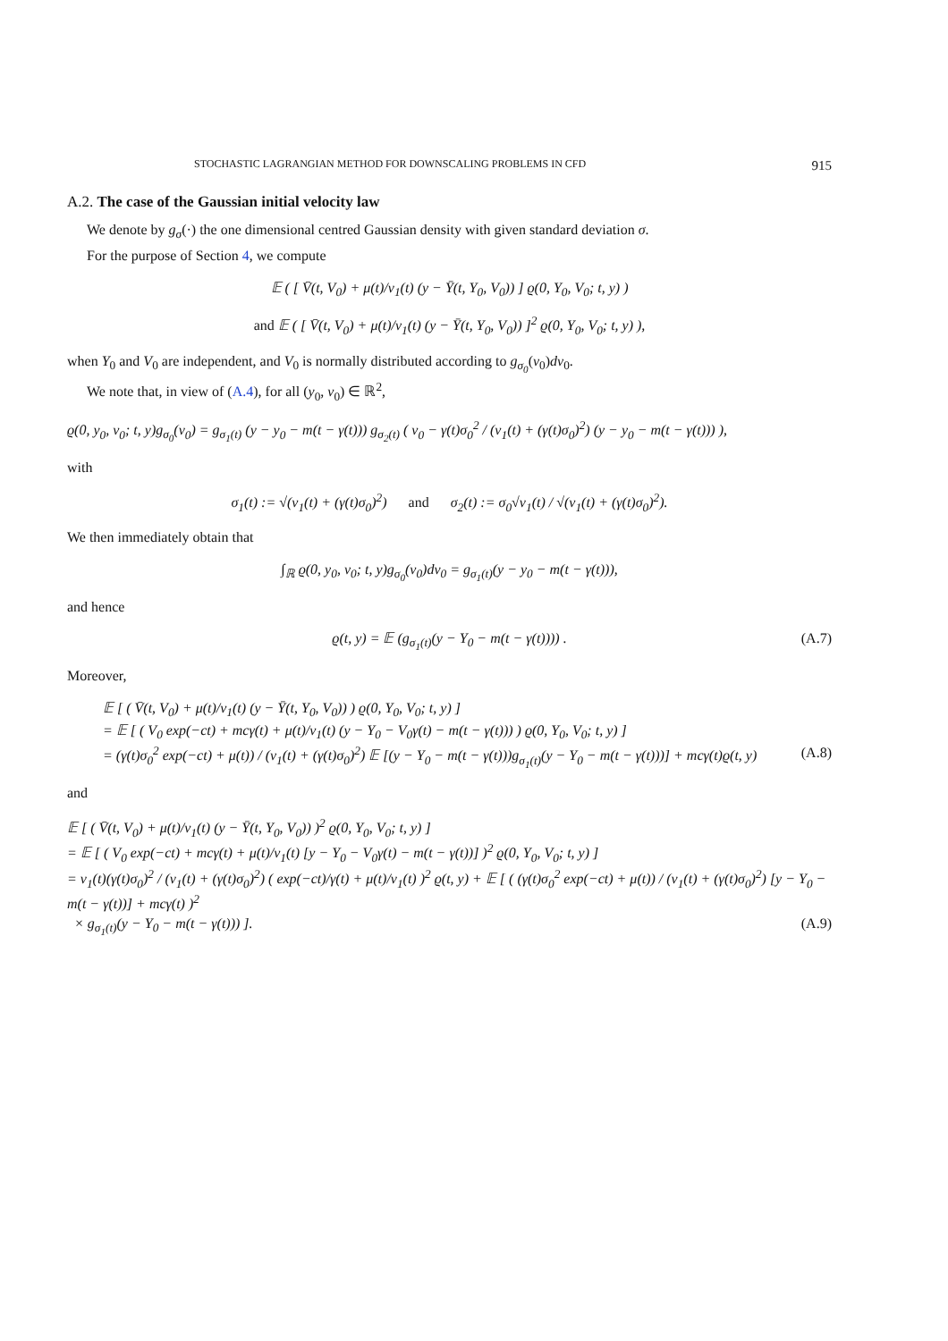STOCHASTIC LAGRANGIAN METHOD FOR DOWNSCALING PROBLEMS IN CFD 915
A.2. The case of the Gaussian initial velocity law
We denote by g<sub>σ</sub>(·) the one dimensional centred Gaussian density with given standard deviation σ.
For the purpose of Section 4, we compute
𝔼 ( [ V̄(t, V<sub>0</sub>) + μ(t)/ν<sub>1</sub>(t) (y − Ȳ(t, Y<sub>0</sub>, V<sub>0</sub>)) ] ϱ(0, Y<sub>0</sub>, V<sub>0</sub>; t, y) )
and 𝔼 ( [ V̄(t, V<sub>0</sub>) + μ(t)/ν<sub>1</sub>(t) (y − Ȳ(t, Y<sub>0</sub>, V<sub>0</sub>)) ]<sup>2</sup> ϱ(0, Y<sub>0</sub>, V<sub>0</sub>; t, y) ),
when Y<sub>0</sub> and V<sub>0</sub> are independent, and V<sub>0</sub> is normally distributed according to g<sub>σ<sub>0</sub></sub>(v<sub>0</sub>)dv<sub>0</sub>.
We note that, in view of (A.4), for all (y<sub>0</sub>, v<sub>0</sub>) ∈ ℝ<sup>2</sup>,
ϱ(0, y<sub>0</sub>, v<sub>0</sub>; t, y)g<sub>σ<sub>0</sub></sub>(v<sub>0</sub>) = g<sub>σ<sub>1</sub>(t)</sub> (y − y<sub>0</sub> − m(t − γ(t))) g<sub>σ<sub>2</sub>(t)</sub> ( v<sub>0</sub> − γ(t)σ<sub>0</sub><sup>2</sup> / (ν<sub>1</sub>(t) + (γ(t)σ<sub>0</sub>)<sup>2</sup>) (y − y<sub>0</sub> − m(t − γ(t))) ),
with
σ<sub>1</sub>(t) := √(ν<sub>1</sub>(t) + (γ(t)σ<sub>0</sub>)<sup>2</sup>) and σ<sub>2</sub>(t) := σ<sub>0</sub>√ν<sub>1</sub>(t) / √(ν<sub>1</sub>(t) + (γ(t)σ<sub>0</sub>)<sup>2</sup>).
We then immediately obtain that
∫<sub>ℝ</sub> ϱ(0, y<sub>0</sub>, v<sub>0</sub>; t, y)g<sub>σ<sub>0</sub></sub>(v<sub>0</sub>)dv<sub>0</sub> = g<sub>σ<sub>1</sub>(t)</sub>(y − y<sub>0</sub> − m(t − γ(t))),
and hence
ϱ(t, y) = 𝔼 (g<sub>σ<sub>1</sub>(t)</sub>(y − Y<sub>0</sub> − m(t − γ(t)))) . (A.7)
Moreover,
𝔼 [ ( V̄(t, V<sub>0</sub>) + μ(t)/ν<sub>1</sub>(t) (y − Ȳ(t, Y<sub>0</sub>, V<sub>0</sub>)) ) ϱ(0, Y<sub>0</sub>, V<sub>0</sub>; t, y) ]
= 𝔼 [ ( V<sub>0</sub> exp(−ct) + mcγ(t) + μ(t)/ν<sub>1</sub>(t) (y − Y<sub>0</sub> − V<sub>0</sub>γ(t) − m(t − γ(t))) ) ϱ(0, Y<sub>0</sub>, V<sub>0</sub>; t, y) ]
= (γ(t)σ<sub>0</sub><sup>2</sup> exp(−ct) + μ(t)) / (ν<sub>1</sub>(t) + (γ(t)σ<sub>0</sub>)<sup>2</sup>) 𝔼 [(y − Y<sub>0</sub> − m(t − γ(t)))g<sub>σ<sub>1</sub>(t)</sub>(y − Y<sub>0</sub> − m(t − γ(t)))] + mcγ(t)ϱ(t, y) (A.8)
and
𝔼 [ ( V̄(t, V<sub>0</sub>) + μ(t)/ν<sub>1</sub>(t) (y − Ȳ(t, Y<sub>0</sub>, V<sub>0</sub>)) )<sup>2</sup> ϱ(0, Y<sub>0</sub>, V<sub>0</sub>; t, y) ]
= 𝔼 [ ( V<sub>0</sub> exp(−ct) + mcγ(t) + μ(t)/ν<sub>1</sub>(t) [y − Y<sub>0</sub> − V<sub>0</sub>γ(t) − m(t − γ(t))] )<sup>2</sup> ϱ(0, Y<sub>0</sub>, V<sub>0</sub>; t, y) ]
= ν<sub>1</sub>(t)(γ(t)σ<sub>0</sub>)<sup>2</sup> / (ν<sub>1</sub>(t) + (γ(t)σ<sub>0</sub>)<sup>2</sup>) ( exp(−ct)/γ(t) + μ(t)/ν<sub>1</sub>(t) )<sup>2</sup> ϱ(t, y) + 𝔼 [ ( (γ(t)σ<sub>0</sub><sup>2</sup> exp(−ct) + μ(t)) / (ν<sub>1</sub>(t) + (γ(t)σ<sub>0</sub>)<sup>2</sup>) [y − Y<sub>0</sub> − m(t − γ(t))] + mcγ(t) )<sup>2</sup>
× g<sub>σ<sub>1</sub>(t)</sub>(y − Y<sub>0</sub> − m(t − γ(t))) ]. (A.9)